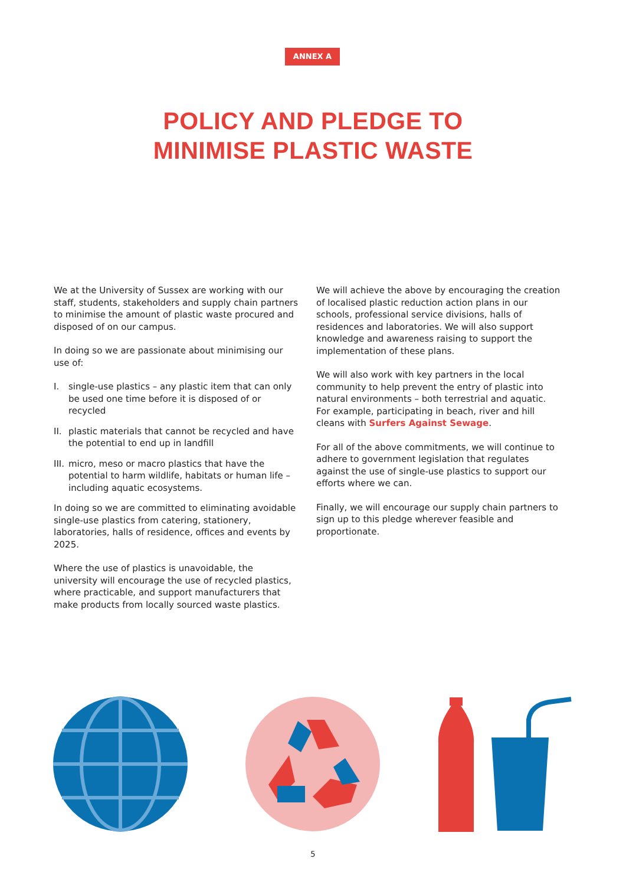ANNEX A
POLICY AND PLEDGE TO
MINIMISE PLASTIC WASTE
We at the University of Sussex are working with our staff, students, stakeholders and supply chain partners to minimise the amount of plastic waste procured and disposed of on our campus.
In doing so we are passionate about minimising our use of:
I. single-use plastics – any plastic item that can only be used one time before it is disposed of or recycled
II. plastic materials that cannot be recycled and have the potential to end up in landfill
III. micro, meso or macro plastics that have the potential to harm wildlife, habitats or human life – including aquatic ecosystems.
In doing so we are committed to eliminating avoidable single-use plastics from catering, stationery, laboratories, halls of residence, offices and events by 2025.
Where the use of plastics is unavoidable, the university will encourage the use of recycled plastics, where practicable, and support manufacturers that make products from locally sourced waste plastics.
We will achieve the above by encouraging the creation of localised plastic reduction action plans in our schools, professional service divisions, halls of residences and laboratories. We will also support knowledge and awareness raising to support the implementation of these plans.
We will also work with key partners in the local community to help prevent the entry of plastic into natural environments – both terrestrial and aquatic. For example, participating in beach, river and hill cleans with Surfers Against Sewage.
For all of the above commitments, we will continue to adhere to government legislation that regulates against the use of single-use plastics to support our efforts where we can.
Finally, we will encourage our supply chain partners to sign up to this pledge wherever feasible and proportionate.
5